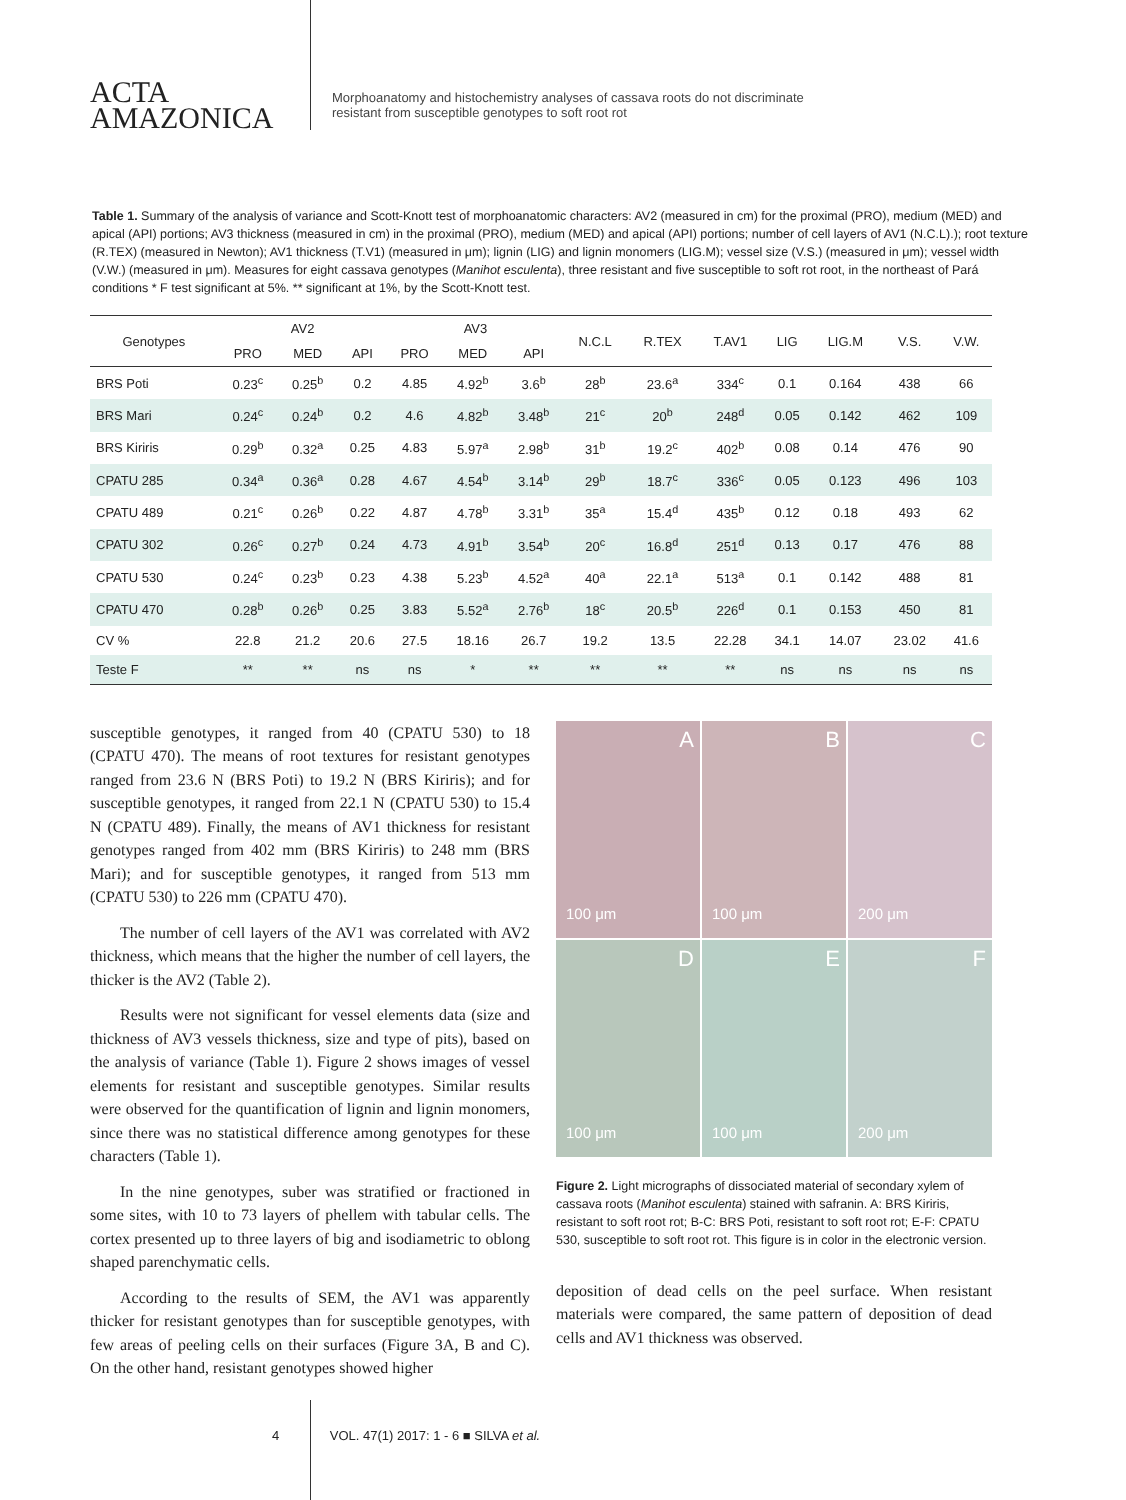ACTA
AMAZONICA
Morphoanatomy and histochemistry analyses of cassava roots do not discriminate
resistant from susceptible genotypes to soft root rot
Table 1. Summary of the analysis of variance and Scott-Knott test of morphoanatomic characters: AV2 (measured in cm) for the proximal (PRO), medium (MED) and apical (API) portions; AV3 thickness (measured in cm) in the proximal (PRO), medium (MED) and apical (API) portions; number of cell layers of AV1 (N.C.L).); root texture (R.TEX) (measured in Newton); AV1 thickness (T.V1) (measured in μm); lignin (LIG) and lignin monomers (LIG.M); vessel size (V.S.) (measured in μm); vessel width (V.W.) (measured in μm). Measures for eight cassava genotypes (Manihot esculenta), three resistant and five susceptible to soft rot root, in the northeast of Pará conditions * F test significant at 5%. ** significant at 1%, by the Scott-Knott test.
| Genotypes | AV2 | | | AV3 | | | N.C.L | R.TEX | T.AV1 | LIG | LIG.M | V.S. | V.W. |
| --- | --- | --- | --- | --- | --- | --- | --- | --- | --- | --- | --- | --- | --- |
| | PRO | MED | API | PRO | MED | API | | | | | | | |
| BRS Poti | 0.23<sup>c</sup> | 0.25<sup>b</sup> | 0.2 | 4.85 | 4.92<sup>b</sup> | 3.6<sup>b</sup> | 28<sup>b</sup> | 23.6<sup>a</sup> | 334<sup>c</sup> | 0.1 | 0.164 | 438 | 66 |
| BRS Mari | 0.24<sup>c</sup> | 0.24<sup>b</sup> | 0.2 | 4.6 | 4.82<sup>b</sup> | 3.48<sup>b</sup> | 21<sup>c</sup> | 20<sup>b</sup> | 248<sup>d</sup> | 0.05 | 0.142 | 462 | 109 |
| BRS Kiriris | 0.29<sup>b</sup> | 0.32<sup>a</sup> | 0.25 | 4.83 | 5.97<sup>a</sup> | 2.98<sup>b</sup> | 31<sup>b</sup> | 19.2<sup>c</sup> | 402<sup>b</sup> | 0.08 | 0.14 | 476 | 90 |
| CPATU 285 | 0.34<sup>a</sup> | 0.36<sup>a</sup> | 0.28 | 4.67 | 4.54<sup>b</sup> | 3.14<sup>b</sup> | 29<sup>b</sup> | 18.7<sup>c</sup> | 336<sup>c</sup> | 0.05 | 0.123 | 496 | 103 |
| CPATU 489 | 0.21<sup>c</sup> | 0.26<sup>b</sup> | 0.22 | 4.87 | 4.78<sup>b</sup> | 3.31<sup>b</sup> | 35<sup>a</sup> | 15.4<sup>d</sup> | 435<sup>b</sup> | 0.12 | 0.18 | 493 | 62 |
| CPATU 302 | 0.26<sup>c</sup> | 0.27<sup>b</sup> | 0.24 | 4.73 | 4.91<sup>b</sup> | 3.54<sup>b</sup> | 20<sup>c</sup> | 16.8<sup>d</sup> | 251<sup>d</sup> | 0.13 | 0.17 | 476 | 88 |
| CPATU 530 | 0.24<sup>c</sup> | 0.23<sup>b</sup> | 0.23 | 4.38 | 5.23<sup>b</sup> | 4.52<sup>a</sup> | 40<sup>a</sup> | 22.1<sup>a</sup> | 513<sup>a</sup> | 0.1 | 0.142 | 488 | 81 |
| CPATU 470 | 0.28<sup>b</sup> | 0.26<sup>b</sup> | 0.25 | 3.83 | 5.52<sup>a</sup> | 2.76<sup>b</sup> | 18<sup>c</sup> | 20.5<sup>b</sup> | 226<sup>d</sup> | 0.1 | 0.153 | 450 | 81 |
| CV % | 22.8 | 21.2 | 20.6 | 27.5 | 18.16 | 26.7 | 19.2 | 13.5 | 22.28 | 34.1 | 14.07 | 23.02 | 41.6 |
| Teste F | ** | ** | ns | ns | * | ** | ** | ** | ** | ns | ns | ns | ns |
susceptible genotypes, it ranged from 40 (CPATU 530) to 18 (CPATU 470). The means of root textures for resistant genotypes ranged from 23.6 N (BRS Poti) to 19.2 N (BRS Kiriris); and for susceptible genotypes, it ranged from 22.1 N (CPATU 530) to 15.4 N (CPATU 489). Finally, the means of AV1 thickness for resistant genotypes ranged from 402 mm (BRS Kiriris) to 248 mm (BRS Mari); and for susceptible genotypes, it ranged from 513 mm (CPATU 530) to 226 mm (CPATU 470).
The number of cell layers of the AV1 was correlated with AV2 thickness, which means that the higher the number of cell layers, the thicker is the AV2 (Table 2).
Results were not significant for vessel elements data (size and thickness of AV3 vessels thickness, size and type of pits), based on the analysis of variance (Table 1). Figure 2 shows images of vessel elements for resistant and susceptible genotypes. Similar results were observed for the quantification of lignin and lignin monomers, since there was no statistical difference among genotypes for these characters (Table 1).
In the nine genotypes, suber was stratified or fractioned in some sites, with 10 to 73 layers of phellem with tabular cells. The cortex presented up to three layers of big and isodiametric to oblong shaped parenchymatic cells.
According to the results of SEM, the AV1 was apparently thicker for resistant genotypes than for susceptible genotypes, with few areas of peeling cells on their surfaces (Figure 3A, B and C). On the other hand, resistant genotypes showed higher
A
100 μm
B
100 μm
C
200 μm
D
100 μm
E
100 μm
F
200 μm
Figure 2. Light micrographs of dissociated material of secondary xylem of cassava roots (Manihot esculenta) stained with safranin. A: BRS Kiriris, resistant to soft root rot; B-C: BRS Poti, resistant to soft root rot; E-F: CPATU 530, susceptible to soft root rot. This figure is in color in the electronic version.
deposition of dead cells on the peel surface. When resistant materials were compared, the same pattern of deposition of dead cells and AV1 thickness was observed.
4 VOL. 47(1) 2017: 1 - 6 ■ SILVA et al.